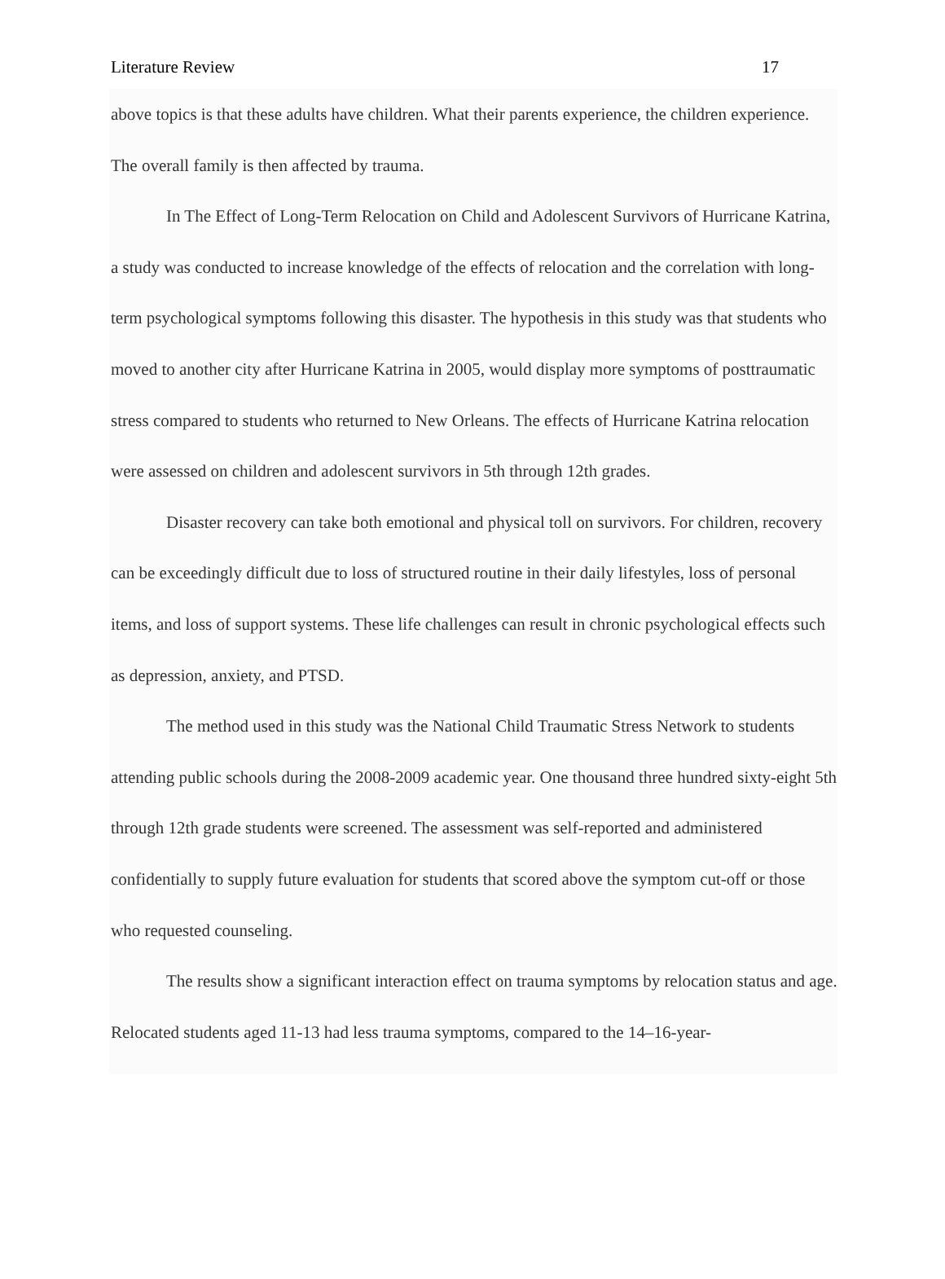Literature Review 17
above topics is that these adults have children. What their parents experience, the children experience. The overall family is then affected by trauma.
In The Effect of Long-Term Relocation on Child and Adolescent Survivors of Hurricane Katrina, a study was conducted to increase knowledge of the effects of relocation and the correlation with long-term psychological symptoms following this disaster. The hypothesis in this study was that students who moved to another city after Hurricane Katrina in 2005, would display more symptoms of posttraumatic stress compared to students who returned to New Orleans. The effects of Hurricane Katrina relocation were assessed on children and adolescent survivors in 5th through 12th grades.
Disaster recovery can take both emotional and physical toll on survivors. For children, recovery can be exceedingly difficult due to loss of structured routine in their daily lifestyles, loss of personal items, and loss of support systems. These life challenges can result in chronic psychological effects such as depression, anxiety, and PTSD.
The method used in this study was the National Child Traumatic Stress Network to students attending public schools during the 2008-2009 academic year. One thousand three hundred sixty-eight 5th through 12th grade students were screened. The assessment was self-reported and administered confidentially to supply future evaluation for students that scored above the symptom cut-off or those who requested counseling.
The results show a significant interaction effect on trauma symptoms by relocation status and age. Relocated students aged 11-13 had less trauma symptoms, compared to the 14–16-year-